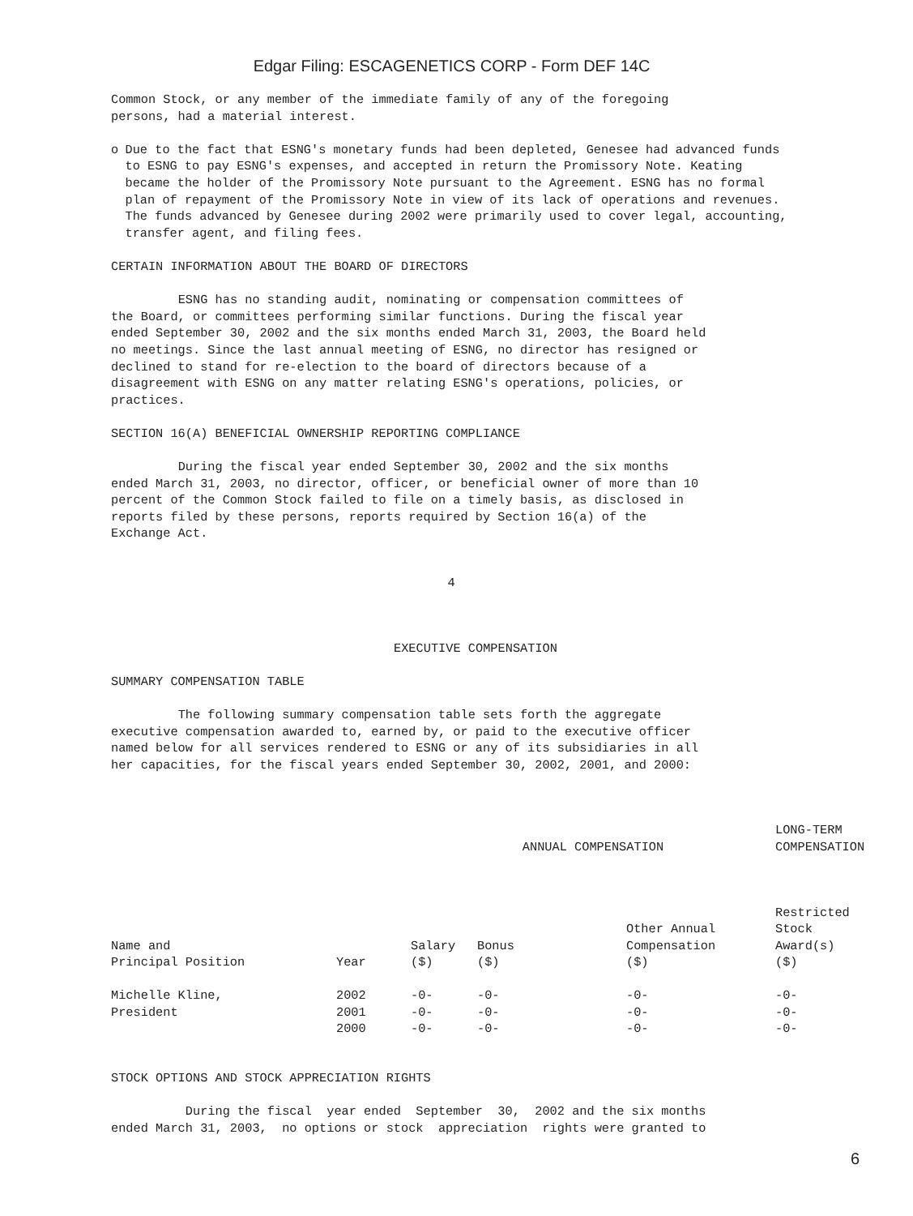Edgar Filing: ESCAGENETICS CORP - Form DEF 14C
Common Stock, or any member of the immediate family of any of the foregoing persons, had a material interest.
o Due to the fact that ESNG's monetary funds had been depleted, Genesee had advanced funds to ESNG to pay ESNG's expenses, and accepted in return the Promissory Note. Keating became the holder of the Promissory Note pursuant to the Agreement. ESNG has no formal plan of repayment of the Promissory Note in view of its lack of operations and revenues. The funds advanced by Genesee during 2002 were primarily used to cover legal, accounting, transfer agent, and filing fees.
CERTAIN INFORMATION ABOUT THE BOARD OF DIRECTORS
ESNG has no standing audit, nominating or compensation committees of the Board, or committees performing similar functions. During the fiscal year ended September 30, 2002 and the six months ended March 31, 2003, the Board held no meetings. Since the last annual meeting of ESNG, no director has resigned or declined to stand for re-election to the board of directors because of a disagreement with ESNG on any matter relating ESNG's operations, policies, or practices.
SECTION 16(A) BENEFICIAL OWNERSHIP REPORTING COMPLIANCE
During the fiscal year ended September 30, 2002 and the six months ended March 31, 2003, no director, officer, or beneficial owner of more than 10 percent of the Common Stock failed to file on a timely basis, as disclosed in reports filed by these persons, reports required by Section 16(a) of the Exchange Act.
4
EXECUTIVE COMPENSATION
SUMMARY COMPENSATION TABLE
The following summary compensation table sets forth the aggregate executive compensation awarded to, earned by, or paid to the executive officer named below for all services rendered to ESNG or any of its subsidiaries in all her capacities, for the fiscal years ended September 30, 2002, 2001, and 2000:
| | | ANNUAL COMPENSATION | | | | LONG-TERM COMPENSATION |
| --- | --- | --- | --- | --- | --- | --- |
| Name and Principal Position | Year | Salary ($) | Bonus ($) | | Other Annual Compensation ($) | Restricted Stock Award(s) ($) |
| Michelle Kline, | 2002 | -0- | -0- | | -0- | -0- |
| President | 2001 | -0- | -0- | | -0- | -0- |
| | 2000 | -0- | -0- | | -0- | -0- |
STOCK OPTIONS AND STOCK APPRECIATION RIGHTS
During the fiscal year ended September 30, 2002 and the six months ended March 31, 2003, no options or stock appreciation rights were granted to
6